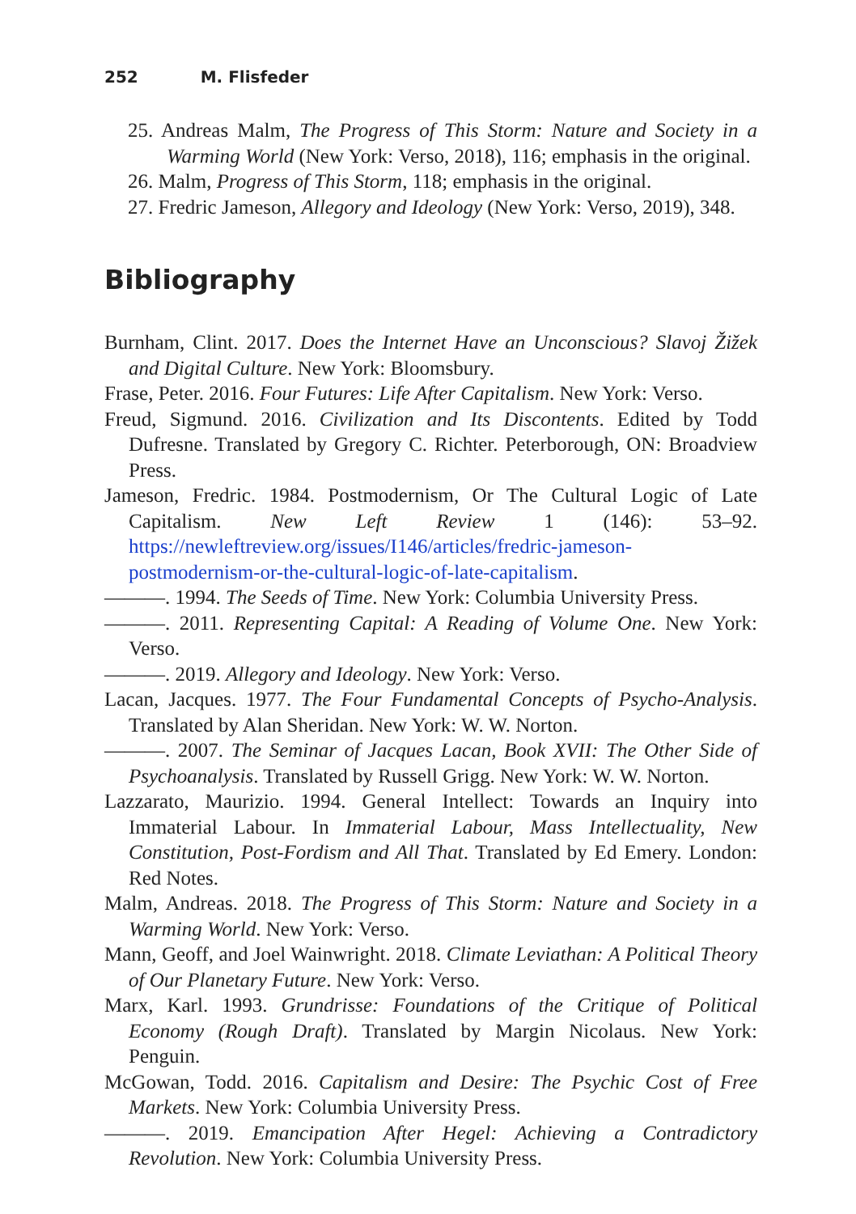252 M. Flisfeder
25. Andreas Malm, The Progress of This Storm: Nature and Society in a Warming World (New York: Verso, 2018), 116; emphasis in the original.
26. Malm, Progress of This Storm, 118; emphasis in the original.
27. Fredric Jameson, Allegory and Ideology (New York: Verso, 2019), 348.
Bibliography
Burnham, Clint. 2017. Does the Internet Have an Unconscious? Slavoj Žižek and Digital Culture. New York: Bloomsbury.
Frase, Peter. 2016. Four Futures: Life After Capitalism. New York: Verso.
Freud, Sigmund. 2016. Civilization and Its Discontents. Edited by Todd Dufresne. Translated by Gregory C. Richter. Peterborough, ON: Broadview Press.
Jameson, Fredric. 1984. Postmodernism, Or The Cultural Logic of Late Capitalism. New Left Review 1 (146): 53–92. https://newleftreview.org/issues/I146/articles/fredric-jameson-postmodernism-or-the-cultural-logic-of-late-capitalism.
———. 1994. The Seeds of Time. New York: Columbia University Press.
———. 2011. Representing Capital: A Reading of Volume One. New York: Verso.
———. 2019. Allegory and Ideology. New York: Verso.
Lacan, Jacques. 1977. The Four Fundamental Concepts of Psycho-Analysis. Translated by Alan Sheridan. New York: W. W. Norton.
———. 2007. The Seminar of Jacques Lacan, Book XVII: The Other Side of Psychoanalysis. Translated by Russell Grigg. New York: W. W. Norton.
Lazzarato, Maurizio. 1994. General Intellect: Towards an Inquiry into Immaterial Labour. In Immaterial Labour, Mass Intellectuality, New Constitution, Post-Fordism and All That. Translated by Ed Emery. London: Red Notes.
Malm, Andreas. 2018. The Progress of This Storm: Nature and Society in a Warming World. New York: Verso.
Mann, Geoff, and Joel Wainwright. 2018. Climate Leviathan: A Political Theory of Our Planetary Future. New York: Verso.
Marx, Karl. 1993. Grundrisse: Foundations of the Critique of Political Economy (Rough Draft). Translated by Margin Nicolaus. New York: Penguin.
McGowan, Todd. 2016. Capitalism and Desire: The Psychic Cost of Free Markets. New York: Columbia University Press.
———. 2019. Emancipation After Hegel: Achieving a Contradictory Revolution. New York: Columbia University Press.